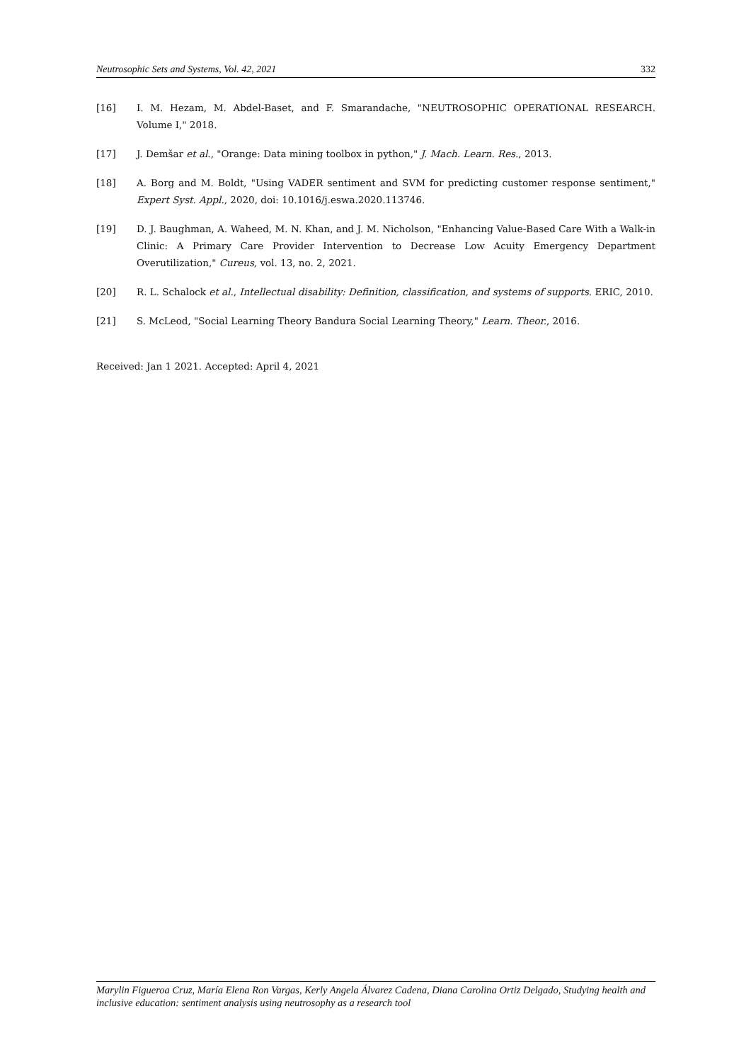Neutrosophic Sets and Systems, Vol. 42, 2021 332
[16] I. M. Hezam, M. Abdel-Baset, and F. Smarandache, "NEUTROSOPHIC OPERATIONAL RESEARCH. Volume I," 2018.
[17] J. Demšar et al., "Orange: Data mining toolbox in python," J. Mach. Learn. Res., 2013.
[18] A. Borg and M. Boldt, "Using VADER sentiment and SVM for predicting customer response sentiment," Expert Syst. Appl., 2020, doi: 10.1016/j.eswa.2020.113746.
[19] D. J. Baughman, A. Waheed, M. N. Khan, and J. M. Nicholson, "Enhancing Value-Based Care With a Walk-in Clinic: A Primary Care Provider Intervention to Decrease Low Acuity Emergency Department Overutilization," Cureus, vol. 13, no. 2, 2021.
[20] R. L. Schalock et al., Intellectual disability: Definition, classification, and systems of supports. ERIC, 2010.
[21] S. McLeod, "Social Learning Theory Bandura Social Learning Theory," Learn. Theor., 2016.
Received: Jan 1 2021. Accepted: April 4, 2021
Marylin Figueroa Cruz, María Elena Ron Vargas, Kerly Angela Álvarez Cadena, Diana Carolina Ortiz Delgado, Studying health and inclusive education: sentiment analysis using neutrosophy as a research tool